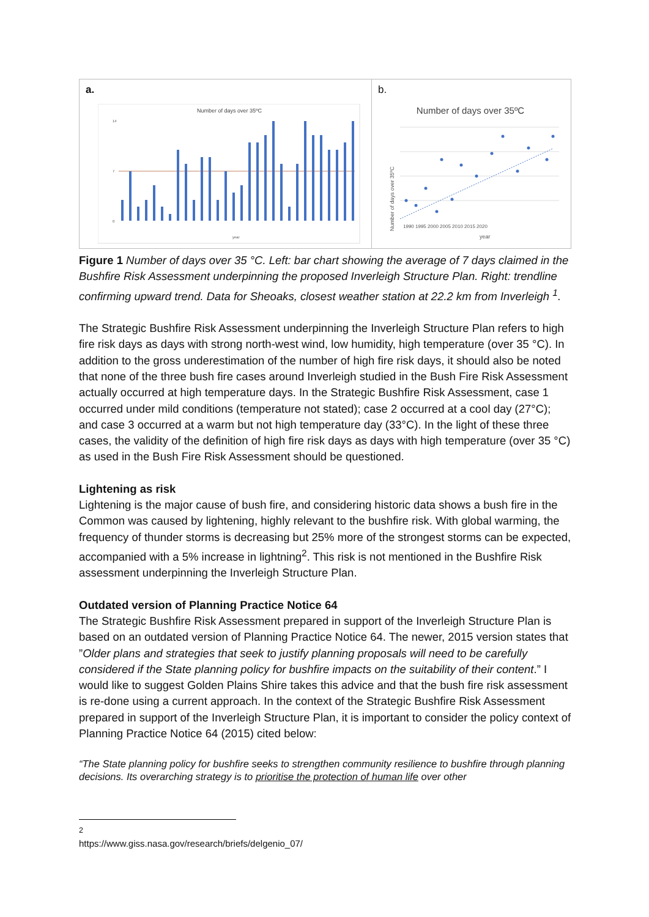a.
Number of days over 35ºC
14
7
0
year
b.
Number of days over 35ºC
Number of days over 35ºC
1990 1995 2000 2005 2010 2015 2020
year
Figure 1 Number of days over 35 °C. Left: bar chart showing the average of 7 days claimed in the Bushfire Risk Assessment underpinning the proposed Inverleigh Structure Plan. Right: trendline confirming upward trend. Data for Sheoaks, closest weather station at 22.2 km from Inverleigh <sup>1</sup>.
The Strategic Bushfire Risk Assessment underpinning the Inverleigh Structure Plan refers to high fire risk days as days with strong north-west wind, low humidity, high temperature (over 35 °C). In addition to the gross underestimation of the number of high fire risk days, it should also be noted that none of the three bush fire cases around Inverleigh studied in the Bush Fire Risk Assessment actually occurred at high temperature days. In the Strategic Bushfire Risk Assessment, case 1 occurred under mild conditions (temperature not stated); case 2 occurred at a cool day (27°C); and case 3 occurred at a warm but not high temperature day (33°C). In the light of these three cases, the validity of the definition of high fire risk days as days with high temperature (over 35 °C) as used in the Bush Fire Risk Assessment should be questioned.
Lightening as risk
Lightening is the major cause of bush fire, and considering historic data shows a bush fire in the Common was caused by lightening, highly relevant to the bushfire risk. With global warming, the frequency of thunder storms is decreasing but 25% more of the strongest storms can be expected, accompanied with a 5% increase in lightning<sup>2</sup>. This risk is not mentioned in the Bushfire Risk assessment underpinning the Inverleigh Structure Plan.
Outdated version of Planning Practice Notice 64
The Strategic Bushfire Risk Assessment prepared in support of the Inverleigh Structure Plan is based on an outdated version of Planning Practice Notice 64. The newer, 2015 version states that ”Older plans and strategies that seek to justify planning proposals will need to be carefully considered if the State planning policy for bushfire impacts on the suitability of their content.” I would like to suggest Golden Plains Shire takes this advice and that the bush fire risk assessment is re-done using a current approach. In the context of the Strategic Bushfire Risk Assessment prepared in support of the Inverleigh Structure Plan, it is important to consider the policy context of Planning Practice Notice 64 (2015) cited below:
“The State planning policy for bushfire seeks to strengthen community resilience to bushfire through planning decisions. Its overarching strategy is to prioritise the protection of human life over other
<sup>2</sup> https://www.giss.nasa.gov/research/briefs/delgenio_07/